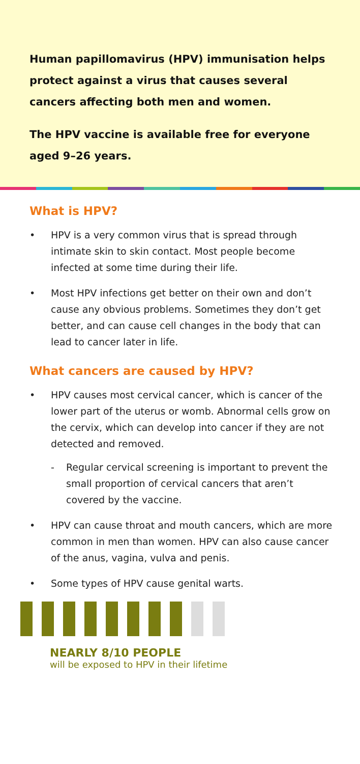Human papillomavirus (HPV) immunisation helps protect against a virus that causes several cancers affecting both men and women.
The HPV vaccine is available free for everyone aged 9–26 years.
What is HPV?
• HPV is a very common virus that is spread through intimate skin to skin contact. Most people become infected at some time during their life.
• Most HPV infections get better on their own and don’t cause any obvious problems. Sometimes they don’t get better, and can cause cell changes in the body that can lead to cancer later in life.
What cancers are caused by HPV?
• HPV causes most cervical cancer, which is cancer of the lower part of the uterus or womb. Abnormal cells grow on the cervix, which can develop into cancer if they are not detected and removed.
- Regular cervical screening is important to prevent the small proportion of cervical cancers that aren’t covered by the vaccine.
• HPV can cause throat and mouth cancers, which are more common in men than women. HPV can also cause cancer of the anus, vagina, vulva and penis.
• Some types of HPV cause genital warts.
NEARLY 8/10 PEOPLE
will be exposed to HPV in their lifetime